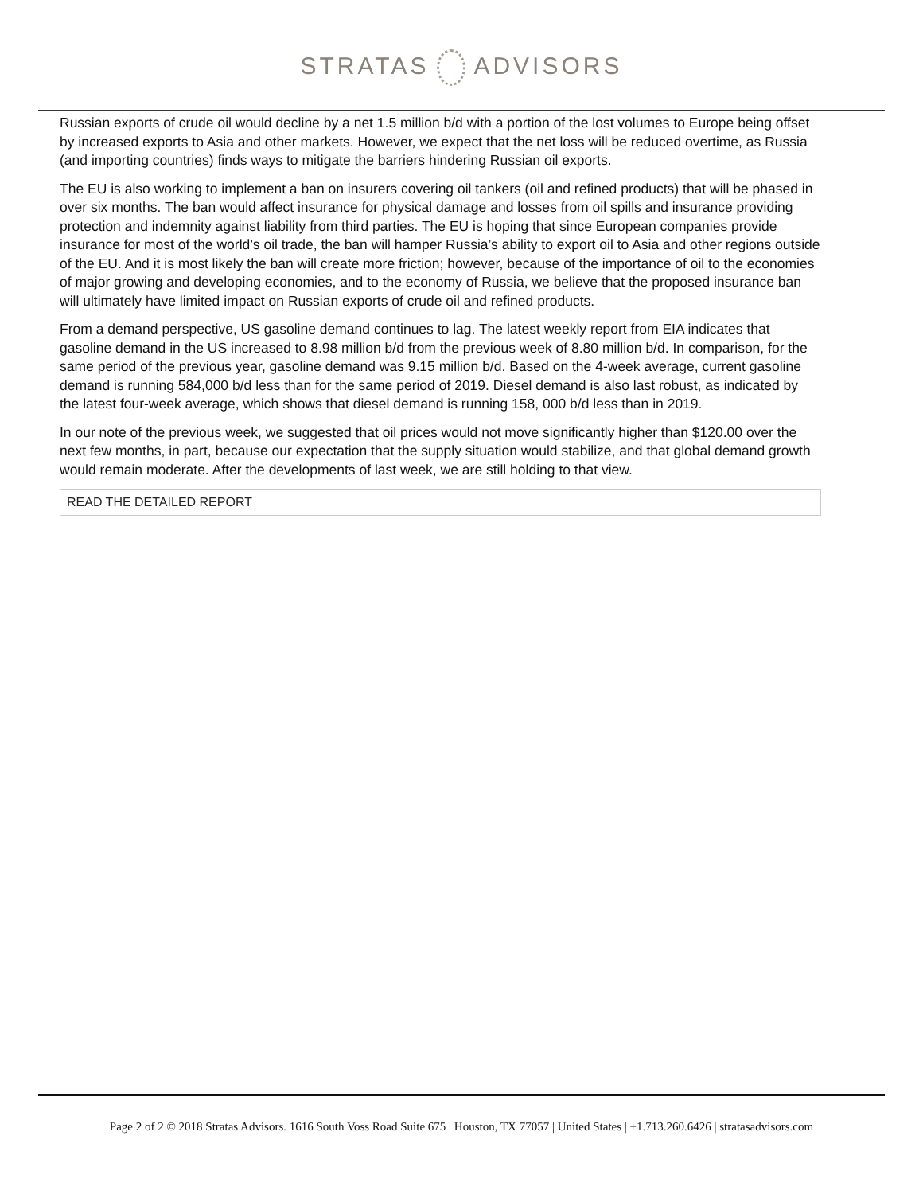STRATAS ADVISORS
Russian exports of crude oil would decline by a net 1.5 million b/d with a portion of the lost volumes to Europe being offset by increased exports to Asia and other markets. However, we expect that the net loss will be reduced overtime, as Russia (and importing countries) finds ways to mitigate the barriers hindering Russian oil exports.
The EU is also working to implement a ban on insurers covering oil tankers (oil and refined products) that will be phased in over six months. The ban would affect insurance for physical damage and losses from oil spills and insurance providing protection and indemnity against liability from third parties. The EU is hoping that since European companies provide insurance for most of the world’s oil trade, the ban will hamper Russia’s ability to export oil to Asia and other regions outside of the EU. And it is most likely the ban will create more friction; however, because of the importance of oil to the economies of major growing and developing economies, and to the economy of Russia, we believe that the proposed insurance ban will ultimately have limited impact on Russian exports of crude oil and refined products.
From a demand perspective, US gasoline demand continues to lag. The latest weekly report from EIA indicates that gasoline demand in the US increased to 8.98 million b/d from the previous week of 8.80 million b/d. In comparison, for the same period of the previous year, gasoline demand was 9.15 million b/d. Based on the 4-week average, current gasoline demand is running 584,000 b/d less than for the same period of 2019. Diesel demand is also last robust, as indicated by the latest four-week average, which shows that diesel demand is running 158, 000 b/d less than in 2019.
In our note of the previous week, we suggested that oil prices would not move significantly higher than $120.00 over the next few months, in part, because our expectation that the supply situation would stabilize, and that global demand growth would remain moderate. After the developments of last week, we are still holding to that view.
READ THE DETAILED REPORT
Page 2 of 2 © 2018 Stratas Advisors. 1616 South Voss Road Suite 675 | Houston, TX 77057 | United States | +1.713.260.6426 | stratasadvisors.com